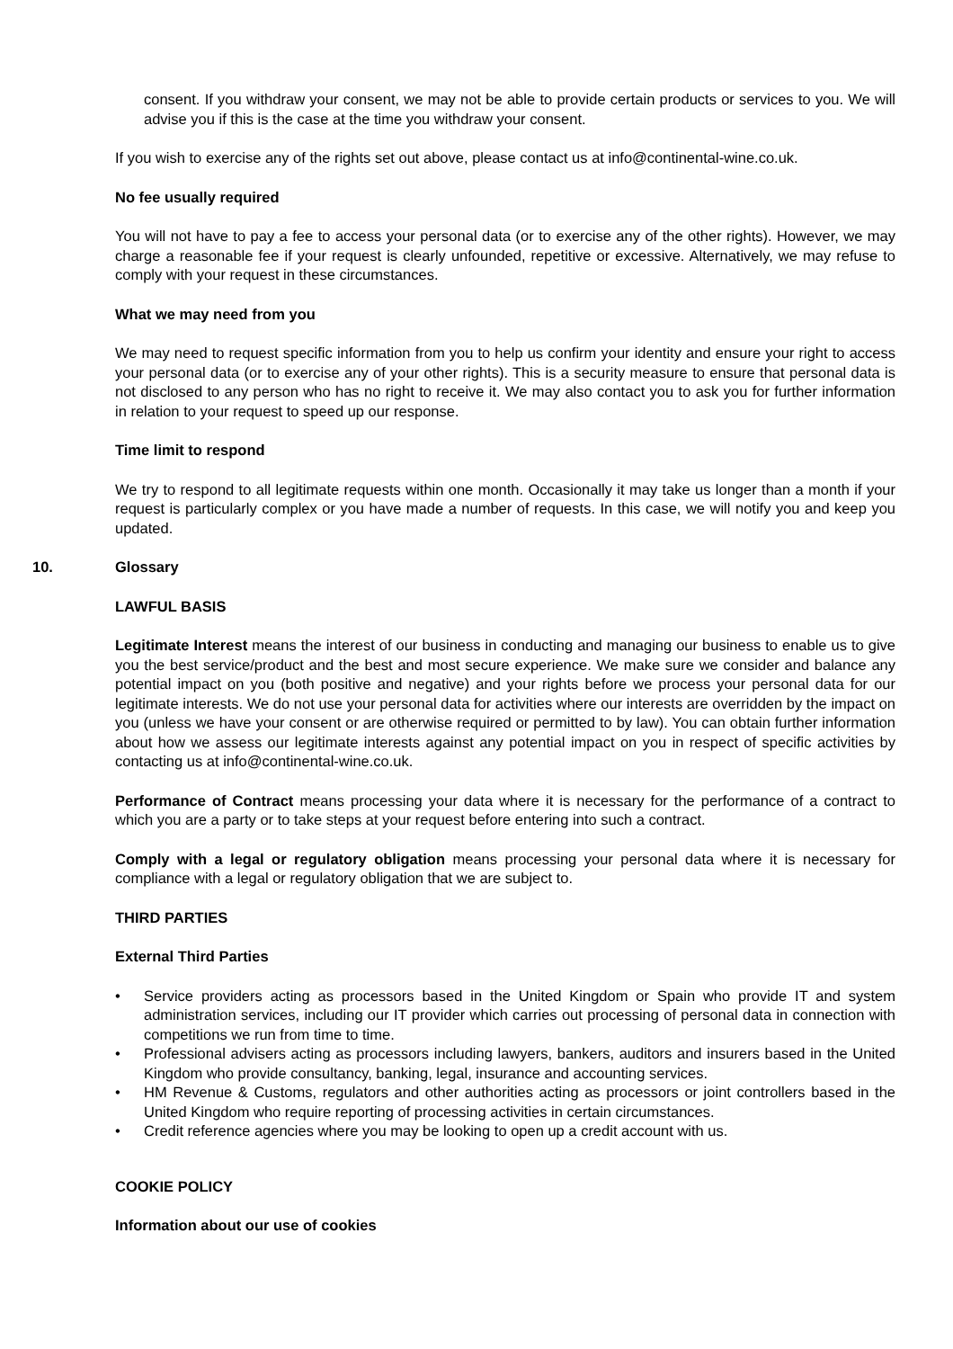consent. If you withdraw your consent, we may not be able to provide certain products or services to you. We will advise you if this is the case at the time you withdraw your consent.
If you wish to exercise any of the rights set out above, please contact us at info@continental-wine.co.uk.
No fee usually required
You will not have to pay a fee to access your personal data (or to exercise any of the other rights). However, we may charge a reasonable fee if your request is clearly unfounded, repetitive or excessive. Alternatively, we may refuse to comply with your request in these circumstances.
What we may need from you
We may need to request specific information from you to help us confirm your identity and ensure your right to access your personal data (or to exercise any of your other rights). This is a security measure to ensure that personal data is not disclosed to any person who has no right to receive it. We may also contact you to ask you for further information in relation to your request to speed up our response.
Time limit to respond
We try to respond to all legitimate requests within one month. Occasionally it may take us longer than a month if your request is particularly complex or you have made a number of requests. In this case, we will notify you and keep you updated.
10. Glossary
LAWFUL BASIS
Legitimate Interest means the interest of our business in conducting and managing our business to enable us to give you the best service/product and the best and most secure experience. We make sure we consider and balance any potential impact on you (both positive and negative) and your rights before we process your personal data for our legitimate interests. We do not use your personal data for activities where our interests are overridden by the impact on you (unless we have your consent or are otherwise required or permitted to by law). You can obtain further information about how we assess our legitimate interests against any potential impact on you in respect of specific activities by contacting us at info@continental-wine.co.uk.
Performance of Contract means processing your data where it is necessary for the performance of a contract to which you are a party or to take steps at your request before entering into such a contract.
Comply with a legal or regulatory obligation means processing your personal data where it is necessary for compliance with a legal or regulatory obligation that we are subject to.
THIRD PARTIES
External Third Parties
• Service providers acting as processors based in the United Kingdom or Spain who provide IT and system administration services, including our IT provider which carries out processing of personal data in connection with competitions we run from time to time.
• Professional advisers acting as processors including lawyers, bankers, auditors and insurers based in the United Kingdom who provide consultancy, banking, legal, insurance and accounting services.
• HM Revenue & Customs, regulators and other authorities acting as processors or joint controllers based in the United Kingdom who require reporting of processing activities in certain circumstances.
• Credit reference agencies where you may be looking to open up a credit account with us.
COOKIE POLICY
Information about our use of cookies